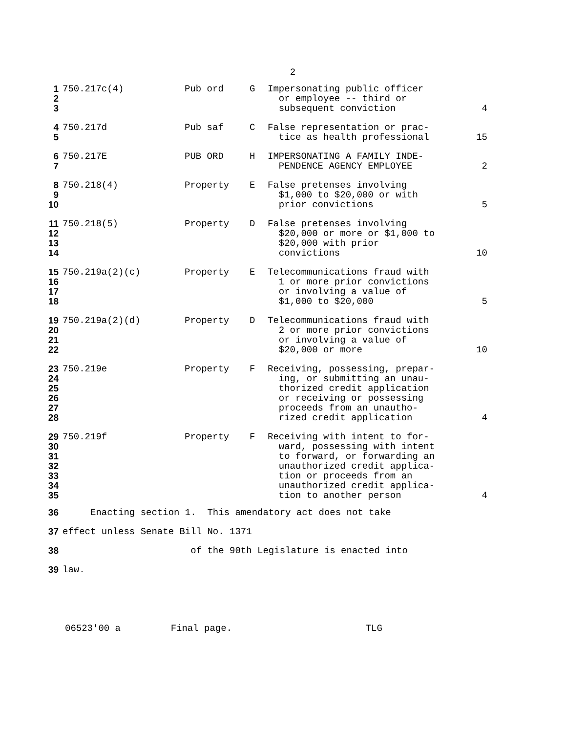2
| 1 2 3 | 750.217c(4) | Pub ord | G | Impersonating public officer or employee -- third or subsequent conviction | 4 |
| 4 5 | 750.217d | Pub saf | C | False representation or prac- tice as health professional | 15 |
| 6 7 | 750.217E | PUB ORD | H | IMPERSONATING A FAMILY INDE- PENDENCE AGENCY EMPLOYEE | 2 |
| 8 9 10 | 750.218(4) | Property | E | False pretenses involving $1,000 to $20,000 or with prior convictions | 5 |
| 11 12 13 14 | 750.218(5) | Property | D | False pretenses involving $20,000 or more or $1,000 to $20,000 with prior convictions | 10 |
| 15 16 17 18 | 750.219a(2)(c) | Property | E | Telecommunications fraud with 1 or more prior convictions or involving a value of $1,000 to $20,000 | 5 |
| 19 20 21 22 | 750.219a(2)(d) | Property | D | Telecommunications fraud with 2 or more prior convictions or involving a value of $20,000 or more | 10 |
| 23 24 25 26 27 28 | 750.219e | Property | F | Receiving, possessing, prepar- ing, or submitting an unau- thorized credit application or receiving or possessing proceeds from an unautho- rized credit application | 4 |
| 29 30 31 32 33 34 35 | 750.219f | Property | F | Receiving with intent to for- ward, possessing with intent to forward, or forwarding an unauthorized credit applica- tion or proceeds from an unauthorized credit applica- tion to another person | 4 |
| 36 | Enacting section 1. This amendatory act does not take |
| 37 | effect unless Senate Bill No. 1371 |
| 38 | of the 90th Legislature is enacted into |
| 39 | law. |
06523'00 a Final page. TLG